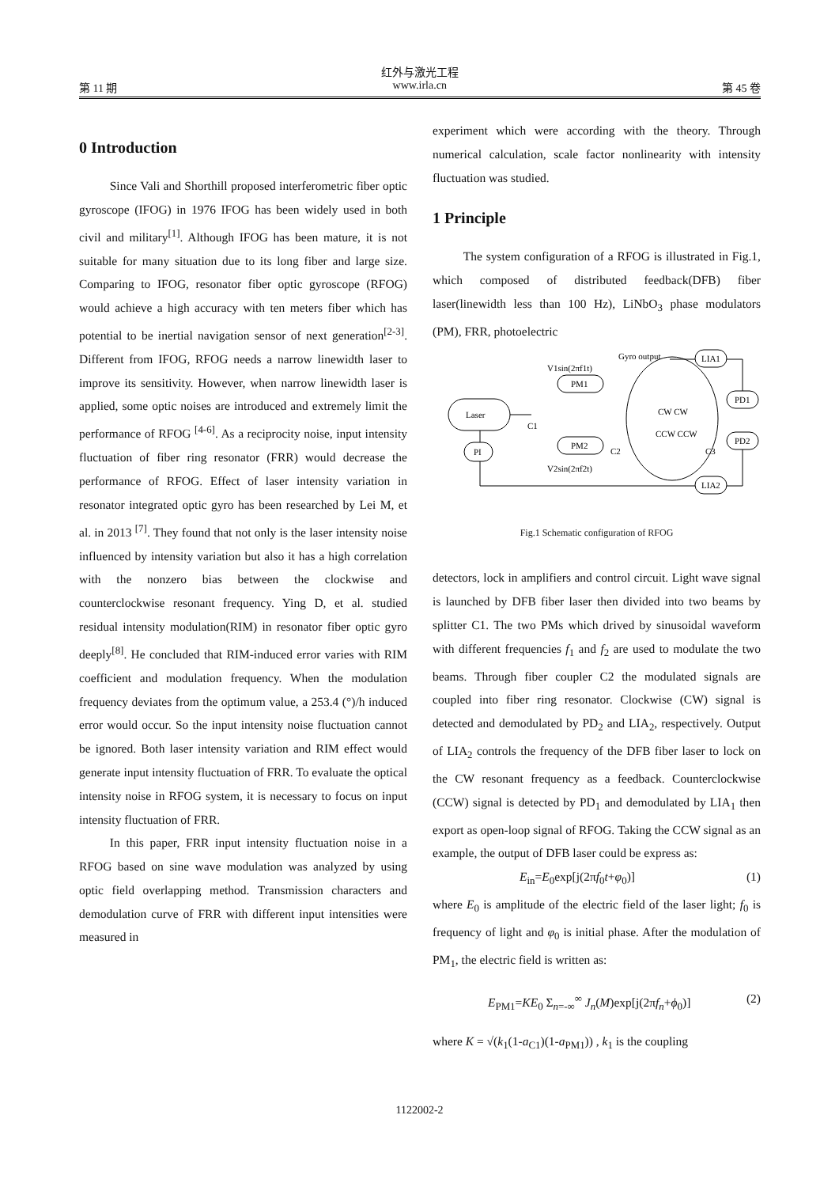红外与激光工程
第 11 期 www.irla.cn 第 45 卷
0 Introduction
Since Vali and Shorthill proposed interferometric fiber optic gyroscope (IFOG) in 1976 IFOG has been widely used in both civil and military<sup>[1]</sup>. Although IFOG has been mature, it is not suitable for many situation due to its long fiber and large size. Comparing to IFOG, resonator fiber optic gyroscope (RFOG) would achieve a high accuracy with ten meters fiber which has potential to be inertial navigation sensor of next generation<sup>[2-3]</sup>. Different from IFOG, RFOG needs a narrow linewidth laser to improve its sensitivity. However, when narrow linewidth laser is applied, some optic noises are introduced and extremely limit the performance of RFOG <sup>[4-6]</sup>. As a reciprocity noise, input intensity fluctuation of fiber ring resonator (FRR) would decrease the performance of RFOG. Effect of laser intensity variation in resonator integrated optic gyro has been researched by Lei M, et al. in 2013 <sup>[7]</sup>. They found that not only is the laser intensity noise influenced by intensity variation but also it has a high correlation with the nonzero bias between the clockwise and counterclockwise resonant frequency. Ying D, et al. studied residual intensity modulation(RIM) in resonator fiber optic gyro deeply<sup>[8]</sup>. He concluded that RIM-induced error varies with RIM coefficient and modulation frequency. When the modulation frequency deviates from the optimum value, a 253.4 (°)/h induced error would occur. So the input intensity noise fluctuation cannot be ignored. Both laser intensity variation and RIM effect would generate input intensity fluctuation of FRR. To evaluate the optical intensity noise in RFOG system, it is necessary to focus on input intensity fluctuation of FRR.
In this paper, FRR input intensity fluctuation noise in a RFOG based on sine wave modulation was analyzed by using optic field overlapping method. Transmission characters and demodulation curve of FRR with different input intensities were measured in
experiment which were according with the theory. Through numerical calculation, scale factor nonlinearity with intensity fluctuation was studied.
1 Principle
The system configuration of a RFOG is illustrated in Fig.1, which composed of distributed feedback(DFB) fiber laser(linewidth less than 100 Hz), LiNbO<sub>3</sub> phase modulators (PM), FRR, photoelectric
Laser
PI
PM1
PM2
CW CW
CCW CCW
LIA1
LIA2
PD1
PD2
Gyro output
V1sin(2πf1t)
V2sin(2πf2t)
C1
C2
C3
Fig.1 Schematic configuration of RFOG
detectors, lock in amplifiers and control circuit. Light wave signal is launched by DFB fiber laser then divided into two beams by splitter C1. The two PMs which drived by sinusoidal waveform with different frequencies f<sub>1</sub> and f<sub>2</sub> are used to modulate the two beams. Through fiber coupler C2 the modulated signals are coupled into fiber ring resonator. Clockwise (CW) signal is detected and demodulated by PD<sub>2</sub> and LIA<sub>2</sub>, respectively. Output of LIA<sub>2</sub> controls the frequency of the DFB fiber laser to lock on the CW resonant frequency as a feedback. Counterclockwise (CCW) signal is detected by PD<sub>1</sub> and demodulated by LIA<sub>1</sub> then export as open-loop signal of RFOG. Taking the CCW signal as an example, the output of DFB laser could be express as:
E<sub>in</sub>=E<sub>0</sub>exp[j(2πf<sub>0</sub>t+φ<sub>0</sub>)] (1)
where E<sub>0</sub> is amplitude of the electric field of the laser light; f<sub>0</sub> is frequency of light and φ<sub>0</sub> is initial phase. After the modulation of PM<sub>1</sub>, the electric field is written as:
E<sub>PM1</sub>=KE<sub>0</sub> Σ<sub>n=-∞</sub><sup>∞</sup> J<sub>n</sub>(M)exp[j(2πf<sub>n</sub>+ϕ<sub>0</sub>)] (2)
where K = √(k<sub>1</sub>(1-a<sub>C1</sub>)(1-a<sub>PM1</sub>)) , k<sub>1</sub> is the coupling
1122002-2